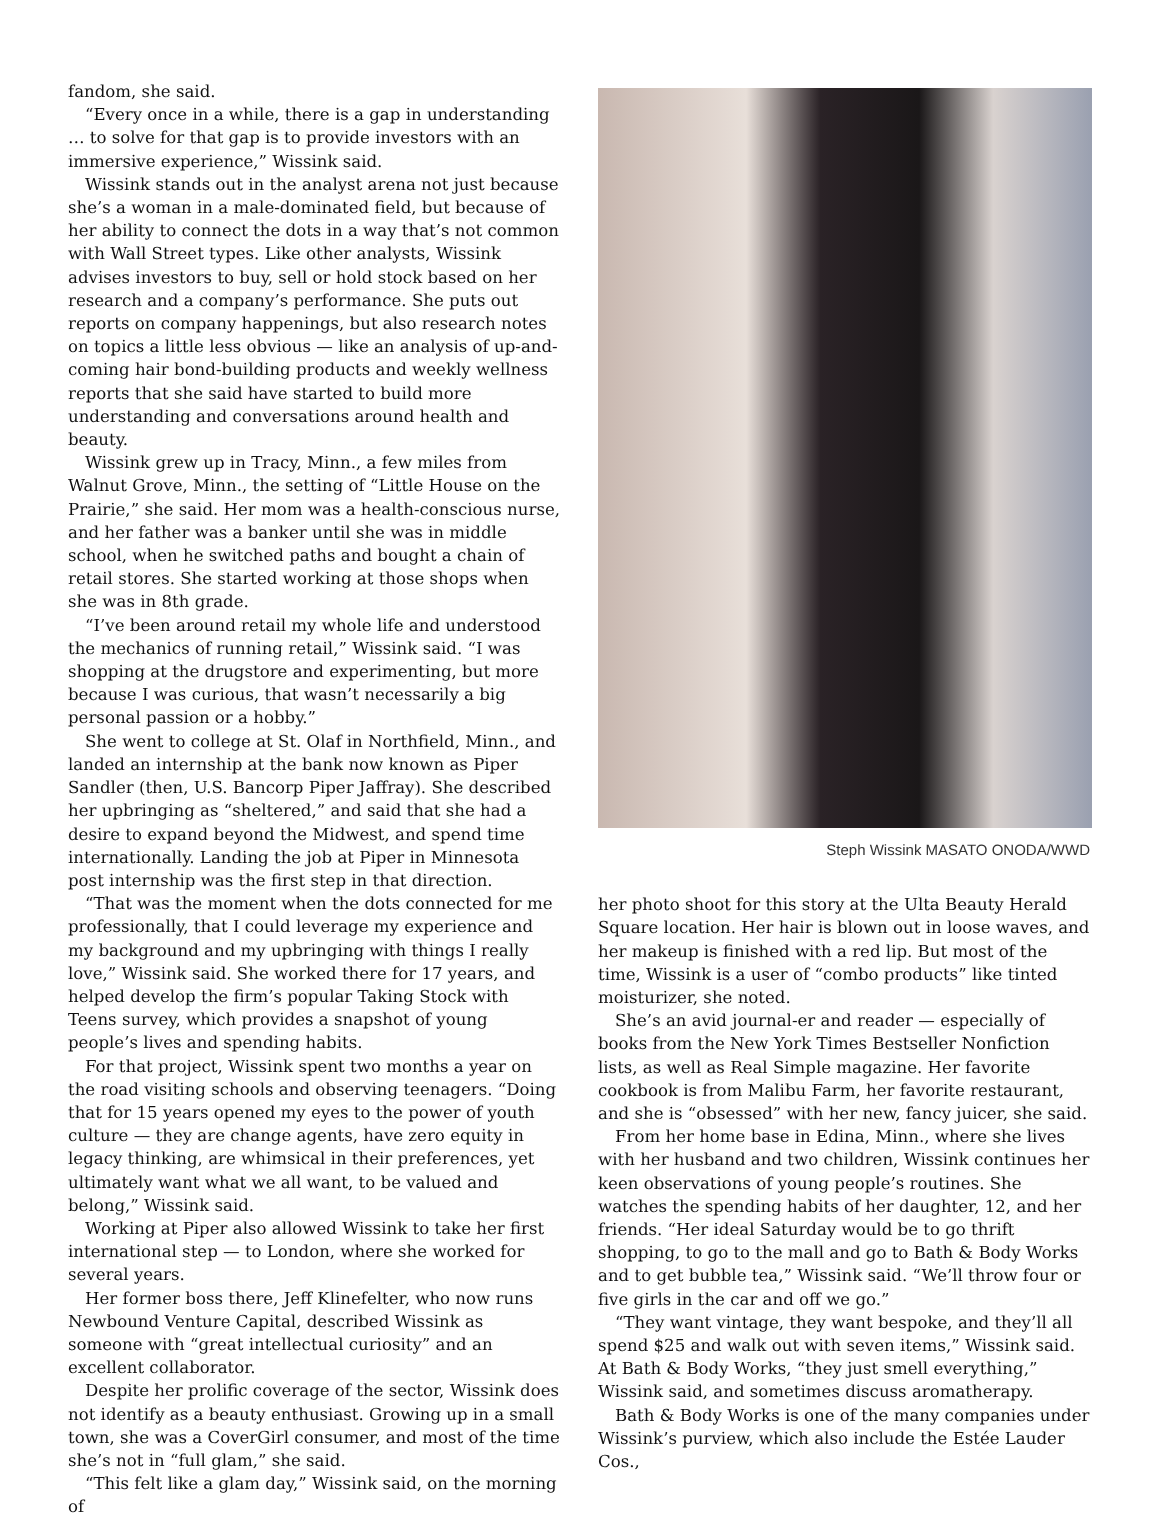fandom, she said.
“Every once in a while, there is a gap in understanding … to solve for that gap is to provide investors with an immersive experience,” Wissink said.
Wissink stands out in the analyst arena not just because she’s a woman in a male-dominated field, but because of her ability to connect the dots in a way that’s not common with Wall Street types. Like other analysts, Wissink advises investors to buy, sell or hold stock based on her research and a company’s performance. She puts out reports on company happenings, but also research notes on topics a little less obvious — like an analysis of up-and-coming hair bond-building products and weekly wellness reports that she said have started to build more understanding and conversations around health and beauty.
Wissink grew up in Tracy, Minn., a few miles from Walnut Grove, Minn., the setting of “Little House on the Prairie,” she said. Her mom was a health-conscious nurse, and her father was a banker until she was in middle school, when he switched paths and bought a chain of retail stores. She started working at those shops when she was in 8th grade.
“I’ve been around retail my whole life and understood the mechanics of running retail,” Wissink said. “I was shopping at the drugstore and experimenting, but more because I was curious, that wasn’t necessarily a big personal passion or a hobby.”
She went to college at St. Olaf in Northfield, Minn., and landed an internship at the bank now known as Piper Sandler (then, U.S. Bancorp Piper Jaffray). She described her upbringing as “sheltered,” and said that she had a desire to expand beyond the Midwest, and spend time internationally. Landing the job at Piper in Minnesota post internship was the first step in that direction.
“That was the moment when the dots connected for me professionally, that I could leverage my experience and my background and my upbringing with things I really love,” Wissink said. She worked there for 17 years, and helped develop the firm’s popular Taking Stock with Teens survey, which provides a snapshot of young people’s lives and spending habits.
For that project, Wissink spent two months a year on the road visiting schools and observing teenagers. “Doing that for 15 years opened my eyes to the power of youth culture — they are change agents, have zero equity in legacy thinking, are whimsical in their preferences, yet ultimately want what we all want, to be valued and belong,” Wissink said.
Working at Piper also allowed Wissink to take her first international step — to London, where she worked for several years.
Her former boss there, Jeff Klinefelter, who now runs Newbound Venture Capital, described Wissink as someone with “great intellectual curiosity” and an excellent collaborator.
Despite her prolific coverage of the sector, Wissink does not identify as a beauty enthusiast. Growing up in a small town, she was a CoverGirl consumer, and most of the time she’s not in “full glam,” she said.
“This felt like a glam day,” Wissink said, on the morning of
Steph Wissink MASATO ONODA/WWD
her photo shoot for this story at the Ulta Beauty Herald Square location. Her hair is blown out in loose waves, and her makeup is finished with a red lip. But most of the time, Wissink is a user of “combo products” like tinted moisturizer, she noted.
She’s an avid journal-er and reader — especially of books from the New York Times Bestseller Nonfiction lists, as well as Real Simple magazine. Her favorite cookbook is from Malibu Farm, her favorite restaurant, and she is “obsessed” with her new, fancy juicer, she said.
From her home base in Edina, Minn., where she lives with her husband and two children, Wissink continues her keen observations of young people’s routines. She watches the spending habits of her daughter, 12, and her friends. “Her ideal Saturday would be to go thrift shopping, to go to the mall and go to Bath & Body Works and to get bubble tea,” Wissink said. “We’ll throw four or five girls in the car and off we go.”
“They want vintage, they want bespoke, and they’ll all spend $25 and walk out with seven items,” Wissink said. At Bath & Body Works, “they just smell everything,” Wissink said, and sometimes discuss aromatherapy.
Bath & Body Works is one of the many companies under Wissink’s purview, which also include the Estée Lauder Cos.,